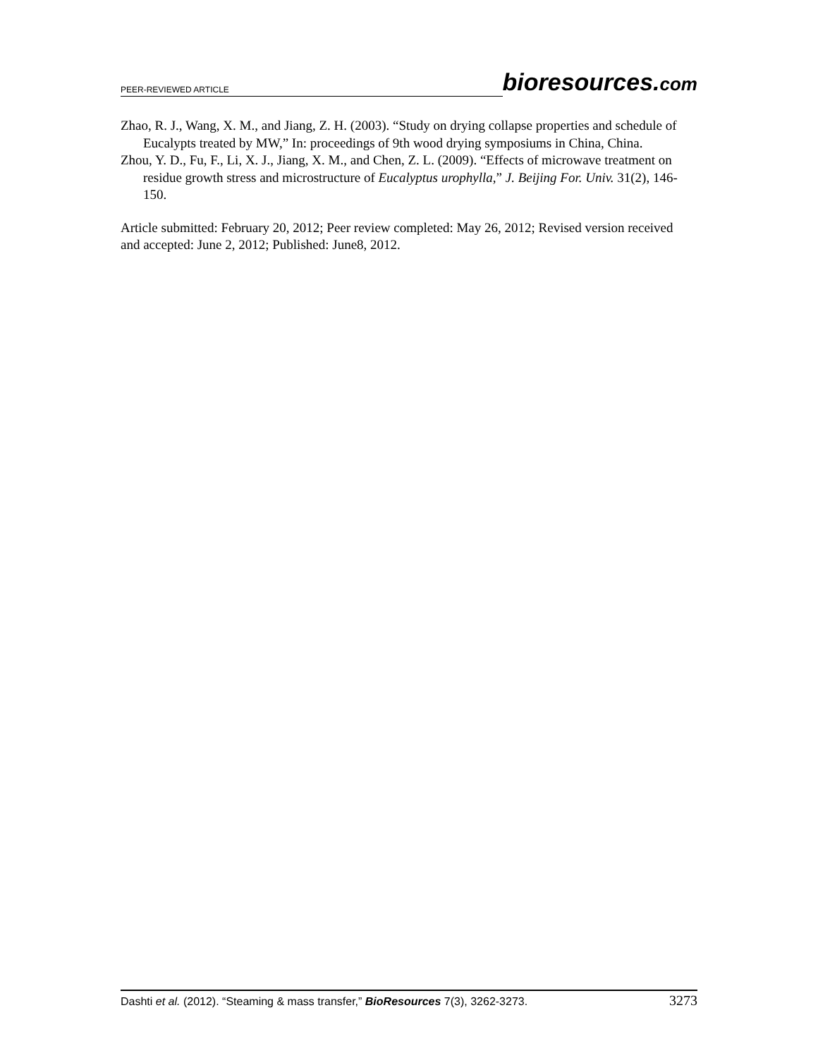PEER-REVIEWED ARTICLE bioresources.com
Zhao, R. J., Wang, X. M., and Jiang, Z. H. (2003). “Study on drying collapse properties and schedule of Eucalypts treated by MW,” In: proceedings of 9th wood drying symposiums in China, China.
Zhou, Y. D., Fu, F., Li, X. J., Jiang, X. M., and Chen, Z. L. (2009). “Effects of microwave treatment on residue growth stress and microstructure of Eucalyptus urophylla,” J. Beijing For. Univ. 31(2), 146-150.
Article submitted: February 20, 2012; Peer review completed: May 26, 2012; Revised version received and accepted: June 2, 2012; Published: June8, 2012.
Dashti et al. (2012). “Steaming & mass transfer,” BioResources 7(3), 3262-3273. 3273